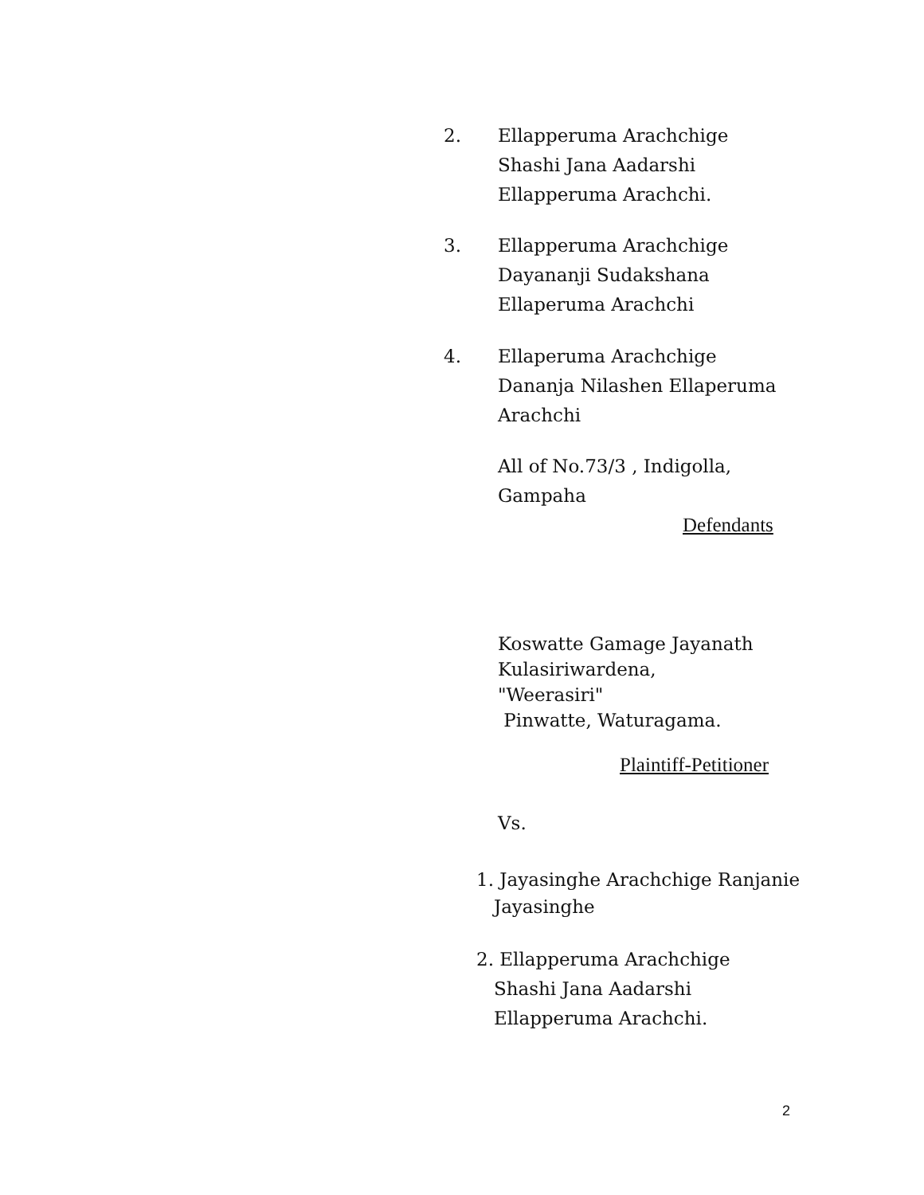2. Ellapperuma Arachchige
Shashi Jana Aadarshi
Ellapperuma Arachchi.
3. Ellapperuma Arachchige
Dayananji Sudakshana
Ellaperuma Arachchi
4. Ellaperuma Arachchige
Dananja Nilashen Ellaperuma
Arachchi
All of No.73/3 , Indigolla,
Gampaha
Defendants
Koswatte Gamage Jayanath
Kulasiriwardena,
"Weerasiri"
Pinwatte, Waturagama.
Plaintiff-Petitioner
Vs.
1. Jayasinghe Arachchige Ranjanie
Jayasinghe
2. Ellapperuma Arachchige
Shashi Jana Aadarshi
Ellapperuma Arachchi.
2